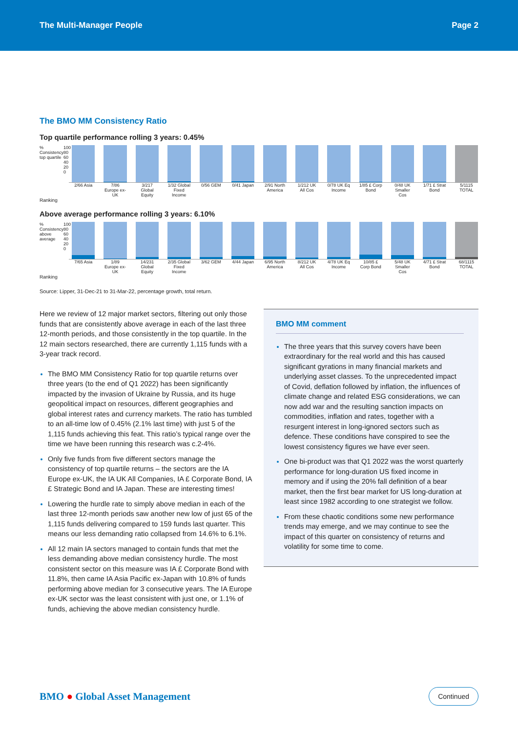The Multi-Manager People Page 2
The BMO MM Consistency Ratio
Top quartile performance rolling 3 years: 0.45%
% Consistency top quartile 100 80 60 40 20 0
2/66 Asia 7/86 Europe ex-UK 3/217 Global Equity 1/32 Global Fixed Income 0/56 GEM 0/41 Japan 2/91 North America 1/212 UK All Cos 0/78 UK Eq Income 1/85 £ Corp Bond 0/48 UK Smaller Cos 1/71 £ Strat Bond 5/1115 TOTAL
Ranking
Above average performance rolling 3 years: 6.10%
% Consistency above average 100 80 60 40 20 0
7/65 Asia 1/89 Europe ex-UK 14/231 Global Equity 2/35 Global Fixed Income 3/62 GEM 4/44 Japan 6/95 North America 8/212 UK All Cos 4/78 UK Eq Income 10/85 £ Corp Bond 5/48 UK Smaller Cos 4/71 £ Strat Bond 68/1115 TOTAL
Ranking
Source: Lipper, 31-Dec-21 to 31-Mar-22, percentage growth, total return.
Here we review of 12 major market sectors, filtering out only those funds that are consistently above average in each of the last three 12-month periods, and those consistently in the top quartile. In the 12 main sectors researched, there are currently 1,115 funds with a 3-year track record.
The BMO MM Consistency Ratio for top quartile returns over three years (to the end of Q1 2022) has been significantly impacted by the invasion of Ukraine by Russia, and its huge geopolitical impact on resources, different geographies and global interest rates and currency markets. The ratio has tumbled to an all-time low of 0.45% (2.1% last time) with just 5 of the 1,115 funds achieving this feat. This ratio’s typical range over the time we have been running this research was c.2-4%.
Only five funds from five different sectors manage the consistency of top quartile returns – the sectors are the IA Europe ex-UK, the IA UK All Companies, IA £ Corporate Bond, IA £ Strategic Bond and IA Japan. These are interesting times!
Lowering the hurdle rate to simply above median in each of the last three 12-month periods saw another new low of just 65 of the 1,115 funds delivering compared to 159 funds last quarter. This means our less demanding ratio collapsed from 14.6% to 6.1%.
All 12 main IA sectors managed to contain funds that met the less demanding above median consistency hurdle. The most consistent sector on this measure was IA £ Corporate Bond with 11.8%, then came IA Asia Pacific ex-Japan with 10.8% of funds performing above median for 3 consecutive years. The IA Europe ex-UK sector was the least consistent with just one, or 1.1% of funds, achieving the above median consistency hurdle.
BMO MM comment
The three years that this survey covers have been extraordinary for the real world and this has caused significant gyrations in many financial markets and underlying asset classes. To the unprecedented impact of Covid, deflation followed by inflation, the influences of climate change and related ESG considerations, we can now add war and the resulting sanction impacts on commodities, inflation and rates, together with a resurgent interest in long-ignored sectors such as defence. These conditions have conspired to see the lowest consistency figures we have ever seen.
One bi-product was that Q1 2022 was the worst quarterly performance for long-duration US fixed income in memory and if using the 20% fall definition of a bear market, then the first bear market for US long-duration at least since 1982 according to one strategist we follow.
From these chaotic conditions some new performance trends may emerge, and we may continue to see the impact of this quarter on consistency of returns and volatility for some time to come.
BMO ● Global Asset Management Continued